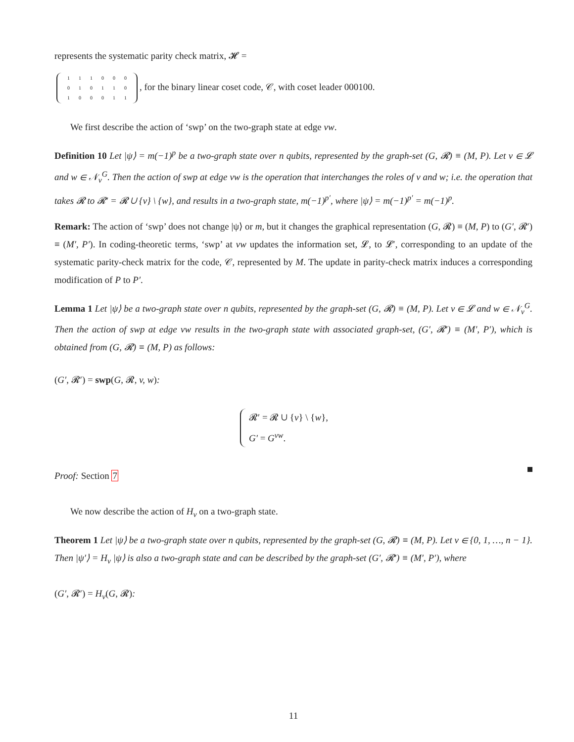represents the systematic parity check matrix, 𝓗 =
| 1 | 1 | 1 | 0 | 0 | 0 |
| 0 | 1 | 0 | 1 | 1 | 0 |
| 1 | 0 | 0 | 0 | 1 | 1 |
, for the binary linear coset code, 𝒞, with coset leader 000100.
We first describe the action of ‘swp’ on the two-graph state at edge vw.
Definition 10 Let |ψ⟩ = m(−1)<sup>p</sup> be a two-graph state over n qubits, represented by the graph-set (G, 𝓡) ≡ (M, P). Let v ∈ 𝓛 and w ∈ 𝒩<sub>v</sub><sup>G</sup>. Then the action of swp at edge vw is the operation that interchanges the roles of v and w; i.e. the operation that takes 𝓡 to 𝓡′ = 𝓡 ∪ {v} \ {w}, and results in a two-graph state, m(−1)<sup>p′</sup>, where |ψ⟩ = m(−1)<sup>p′</sup> = m(−1)<sup>p</sup>.
Remark: The action of ‘swp’ does not change |ψ⟩ or m, but it changes the graphical representation (G, 𝓡) ≡ (M, P) to (G′, 𝓡′) ≡ (M′, P′). In coding-theoretic terms, ‘swp’ at vw updates the information set, 𝓛, to 𝓛′, corresponding to an update of the systematic parity-check matrix for the code, 𝒞, represented by M. The update in parity-check matrix induces a corresponding modification of P to P′.
Lemma 1 Let |ψ⟩ be a two-graph state over n qubits, represented by the graph-set (G, 𝓡) ≡ (M, P). Let v ∈ 𝓛 and w ∈ 𝒩<sub>v</sub><sup>G</sup>. Then the action of swp at edge vw results in the two-graph state with associated graph-set, (G′, 𝓡′) ≡ (M′, P′), which is obtained from (G, 𝓡) ≡ (M, P) as follows:
(G′, 𝓡′) = swp(G, 𝓡, v, w):
𝓡′ = 𝓡 ∪ {v} \ {w},
G′ = G<sup>vw</sup>.
Proof: Section 7
We now describe the action of H<sub>v</sub> on a two-graph state.
Theorem 1 Let |ψ⟩ be a two-graph state over n qubits, represented by the graph-set (G, 𝓡) ≡ (M, P). Let v ∈ {0, 1, …, n − 1}. Then |ψ′⟩ = H<sub>v</sub> |ψ⟩ is also a two-graph state and can be described by the graph-set (G′, 𝓡′) ≡ (M′, P′), where
(G′, 𝓡′) = H<sub>v</sub>(G, 𝓡):
11